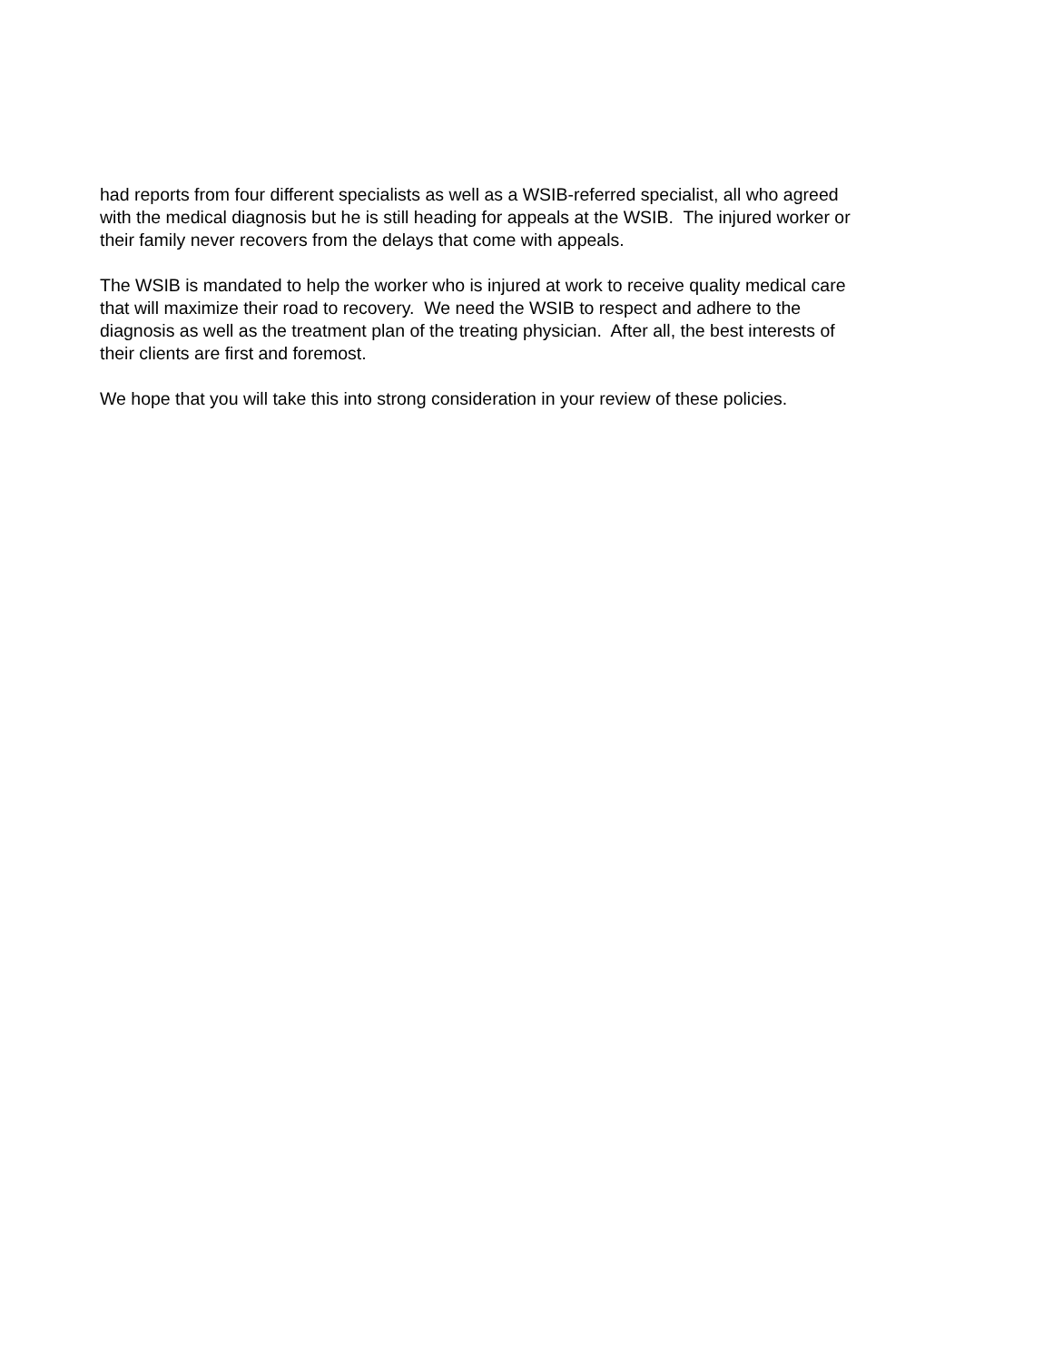had reports from four different specialists as well as a WSIB-referred specialist, all who agreed with the medical diagnosis but he is still heading for appeals at the WSIB. The injured worker or their family never recovers from the delays that come with appeals.
The WSIB is mandated to help the worker who is injured at work to receive quality medical care that will maximize their road to recovery. We need the WSIB to respect and adhere to the diagnosis as well as the treatment plan of the treating physician. After all, the best interests of their clients are first and foremost.
We hope that you will take this into strong consideration in your review of these policies.